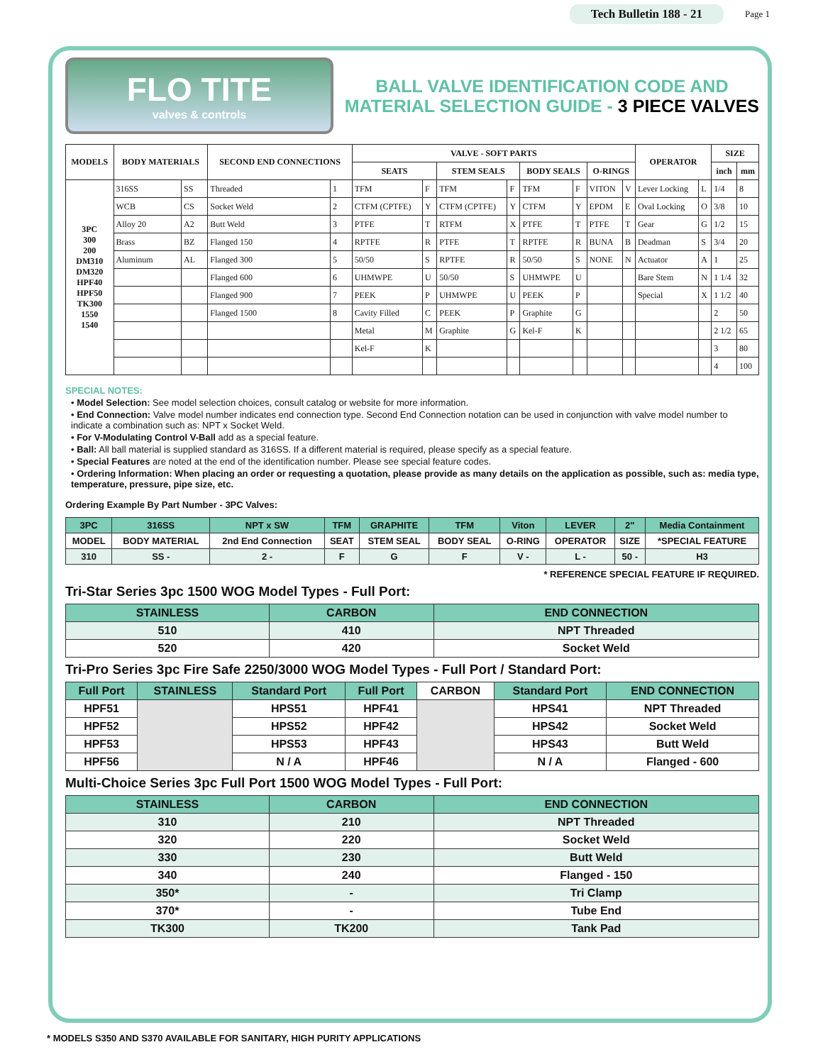Tech Bulletin 188 - 21 Page 1
FLO TITE
valves & controls
BALL VALVE IDENTIFICATION CODE AND
MATERIAL SELECTION GUIDE - 3 PIECE VALVES
| MODELS | BODY MATERIALS | | SECOND END CONNECTIONS | | VALVE - SOFT PARTS | | | | | | | | OPERATOR | | SIZE | |
| --- | --- | --- | --- | --- | --- | --- | --- | --- | --- | --- | --- | --- | --- | --- | --- | --- |
| | | | | | SEATS | | STEM SEALS | | BODY SEALS | | O-RINGS | | | | inch | mm |
| 3PC 300 200 DM310 DM320 HPF40 HPF50 TK300 1550 1540 | 316SS | SS | Threaded | 1 | TFM | F | TFM | F | TFM | F | VITON | V | Lever Locking | L | 1/4 | 8 |
| | WCB | CS | Socket Weld | 2 | CTFM (CPTFE) | Y | CTFM (CPTFE) | Y | CTFM | Y | EPDM | E | Oval Locking | O | 3/8 | 10 |
| | Alloy 20 | A2 | Butt Weld | 3 | PTFE | T | RTFM | X | PTFE | T | PTFE | T | Gear | G | 1/2 | 15 |
| | Brass | BZ | Flanged 150 | 4 | RPTFE | R | PTFE | T | RPTFE | R | BUNA | B | Deadman | S | 3/4 | 20 |
| | Aluminum | AL | Flanged 300 | 5 | 50/50 | S | RPTFE | R | 50/50 | S | NONE | N | Actuator | A | 1 | 25 |
| | | | Flanged 600 | 6 | UHMWPE | U | 50/50 | S | UHMWPE | U | | | Bare Stem | N | 1 1/4 | 32 |
| | | | Flanged 900 | 7 | PEEK | P | UHMWPE | U | PEEK | P | | | Special | X | 1 1/2 | 40 |
| | | | Flanged 1500 | 8 | Cavity Filled | C | PEEK | P | Graphite | G | | | | | 2 | 50 |
| | | | | | Metal | M | Graphite | G | Kel-F | K | | | | | 2 1/2 | 65 |
| | | | | | Kel-F | K | | | | | | | | | 3 | 80 |
| | | | | | | | | | | | | | | | 4 | 100 |
SPECIAL NOTES:
• Model Selection: See model selection choices, consult catalog or website for more information.
• End Connection: Valve model number indicates end connection type. Second End Connection notation can be used in conjunction with valve model number to indicate a combination such as: NPT x Socket Weld.
• For V-Modulating Control V-Ball add as a special feature.
• Ball: All ball material is supplied standard as 316SS. If a different material is required, please specify as a special feature.
• Special Features are noted at the end of the identification number. Please see special feature codes.
• Ordering Information: When placing an order or requesting a quotation, please provide as many details on the application as possible, such as: media type, temperature, pressure, pipe size, etc.
Ordering Example By Part Number - 3PC Valves:
| 3PC | 316SS | NPT x SW | TFM | GRAPHITE | TFM | Viton | LEVER | 2" | Media Containment |
| MODEL | BODY MATERIAL | 2nd End Connection | SEAT | STEM SEAL | BODY SEAL | O-RING | OPERATOR | SIZE | *SPECIAL FEATURE |
| 310 | SS - | 2 - | F | G | F | V - | L - | 50 - | H3 |
* REFERENCE SPECIAL FEATURE IF REQUIRED.
Tri-Star Series 3pc 1500 WOG Model Types - Full Port:
| STAINLESS | CARBON | END CONNECTION |
| --- | --- | --- |
| 510 | 410 | NPT Threaded |
| 520 | 420 | Socket Weld |
Tri-Pro Series 3pc Fire Safe 2250/3000 WOG Model Types - Full Port / Standard Port:
| Full Port | STAINLESS | Standard Port | Full Port | CARBON | Standard Port | END CONNECTION |
| --- | --- | --- | --- | --- | --- | --- |
| HPF51 | | HPS51 | HPF41 | | HPS41 | NPT Threaded |
| HPF52 | | HPS52 | HPF42 | | HPS42 | Socket Weld |
| HPF53 | | HPS53 | HPF43 | | HPS43 | Butt Weld |
| HPF56 | | N / A | HPF46 | | N / A | Flanged - 600 |
Multi-Choice Series 3pc Full Port 1500 WOG Model Types - Full Port:
| STAINLESS | CARBON | END CONNECTION |
| --- | --- | --- |
| 310 | 210 | NPT Threaded |
| 320 | 220 | Socket Weld |
| 330 | 230 | Butt Weld |
| 340 | 240 | Flanged - 150 |
| 350* | - | Tri Clamp |
| 370* | - | Tube End |
| TK300 | TK200 | Tank Pad |
* MODELS S350 AND S370 AVAILABLE FOR SANITARY, HIGH PURITY APPLICATIONS